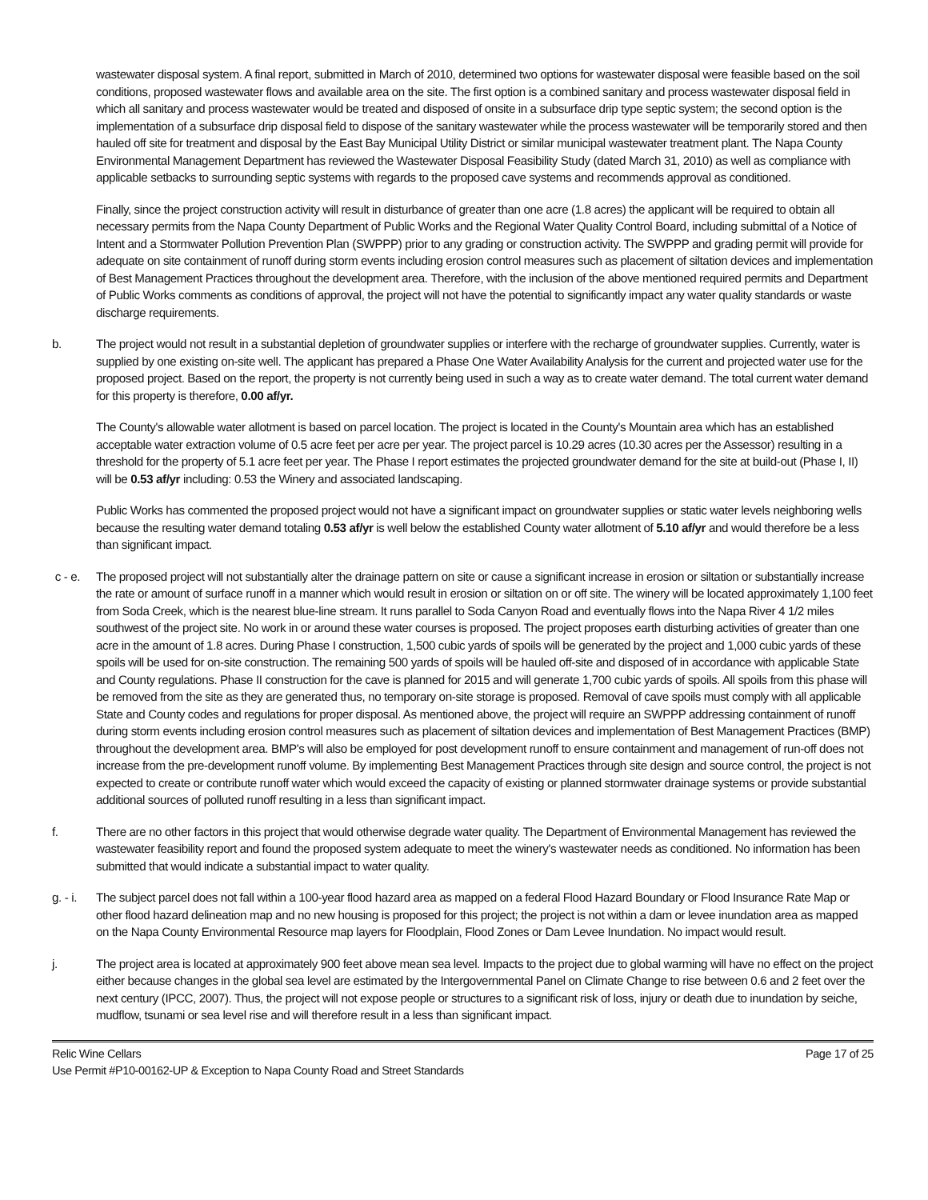wastewater disposal system. A final report, submitted in March of 2010, determined two options for wastewater disposal were feasible based on the soil conditions, proposed wastewater flows and available area on the site. The first option is a combined sanitary and process wastewater disposal field in which all sanitary and process wastewater would be treated and disposed of onsite in a subsurface drip type septic system; the second option is the implementation of a subsurface drip disposal field to dispose of the sanitary wastewater while the process wastewater will be temporarily stored and then hauled off site for treatment and disposal by the East Bay Municipal Utility District or similar municipal wastewater treatment plant. The Napa County Environmental Management Department has reviewed the Wastewater Disposal Feasibility Study (dated March 31, 2010) as well as compliance with applicable setbacks to surrounding septic systems with regards to the proposed cave systems and recommends approval as conditioned.
Finally, since the project construction activity will result in disturbance of greater than one acre (1.8 acres) the applicant will be required to obtain all necessary permits from the Napa County Department of Public Works and the Regional Water Quality Control Board, including submittal of a Notice of Intent and a Stormwater Pollution Prevention Plan (SWPPP) prior to any grading or construction activity. The SWPPP and grading permit will provide for adequate on site containment of runoff during storm events including erosion control measures such as placement of siltation devices and implementation of Best Management Practices throughout the development area. Therefore, with the inclusion of the above mentioned required permits and Department of Public Works comments as conditions of approval, the project will not have the potential to significantly impact any water quality standards or waste discharge requirements.
b. The project would not result in a substantial depletion of groundwater supplies or interfere with the recharge of groundwater supplies. Currently, water is supplied by one existing on-site well. The applicant has prepared a Phase One Water Availability Analysis for the current and projected water use for the proposed project. Based on the report, the property is not currently being used in such a way as to create water demand. The total current water demand for this property is therefore, 0.00 af/yr.
The County's allowable water allotment is based on parcel location. The project is located in the County's Mountain area which has an established acceptable water extraction volume of 0.5 acre feet per acre per year. The project parcel is 10.29 acres (10.30 acres per the Assessor) resulting in a threshold for the property of 5.1 acre feet per year. The Phase I report estimates the projected groundwater demand for the site at build-out (Phase I, II) will be 0.53 af/yr including: 0.53 the Winery and associated landscaping.
Public Works has commented the proposed project would not have a significant impact on groundwater supplies or static water levels neighboring wells because the resulting water demand totaling 0.53 af/yr is well below the established County water allotment of 5.10 af/yr and would therefore be a less than significant impact.
c - e. The proposed project will not substantially alter the drainage pattern on site or cause a significant increase in erosion or siltation or substantially increase the rate or amount of surface runoff in a manner which would result in erosion or siltation on or off site. The winery will be located approximately 1,100 feet from Soda Creek, which is the nearest blue-line stream. It runs parallel to Soda Canyon Road and eventually flows into the Napa River 4 1/2 miles southwest of the project site. No work in or around these water courses is proposed. The project proposes earth disturbing activities of greater than one acre in the amount of 1.8 acres. During Phase I construction, 1,500 cubic yards of spoils will be generated by the project and 1,000 cubic yards of these spoils will be used for on-site construction. The remaining 500 yards of spoils will be hauled off-site and disposed of in accordance with applicable State and County regulations. Phase II construction for the cave is planned for 2015 and will generate 1,700 cubic yards of spoils. All spoils from this phase will be removed from the site as they are generated thus, no temporary on-site storage is proposed. Removal of cave spoils must comply with all applicable State and County codes and regulations for proper disposal. As mentioned above, the project will require an SWPPP addressing containment of runoff during storm events including erosion control measures such as placement of siltation devices and implementation of Best Management Practices (BMP) throughout the development area. BMP's will also be employed for post development runoff to ensure containment and management of run-off does not increase from the pre-development runoff volume. By implementing Best Management Practices through site design and source control, the project is not expected to create or contribute runoff water which would exceed the capacity of existing or planned stormwater drainage systems or provide substantial additional sources of polluted runoff resulting in a less than significant impact.
f. There are no other factors in this project that would otherwise degrade water quality. The Department of Environmental Management has reviewed the wastewater feasibility report and found the proposed system adequate to meet the winery's wastewater needs as conditioned. No information has been submitted that would indicate a substantial impact to water quality.
g. - i.
The subject parcel does not fall within a 100-year flood hazard area as mapped on a federal Flood Hazard Boundary or Flood Insurance Rate Map or other flood hazard delineation map and no new housing is proposed for this project; the project is not within a dam or levee inundation area as mapped on the Napa County Environmental Resource map layers for Floodplain, Flood Zones or Dam Levee Inundation. No impact would result.
j. The project area is located at approximately 900 feet above mean sea level. Impacts to the project due to global warming will have no effect on the project either because changes in the global sea level are estimated by the Intergovernmental Panel on Climate Change to rise between 0.6 and 2 feet over the next century (IPCC, 2007). Thus, the project will not expose people or structures to a significant risk of loss, injury or death due to inundation by seiche, mudflow, tsunami or sea level rise and will therefore result in a less than significant impact.
Relic Wine Cellars Page 17 of 25
Use Permit #P10-00162-UP & Exception to Napa County Road and Street Standards